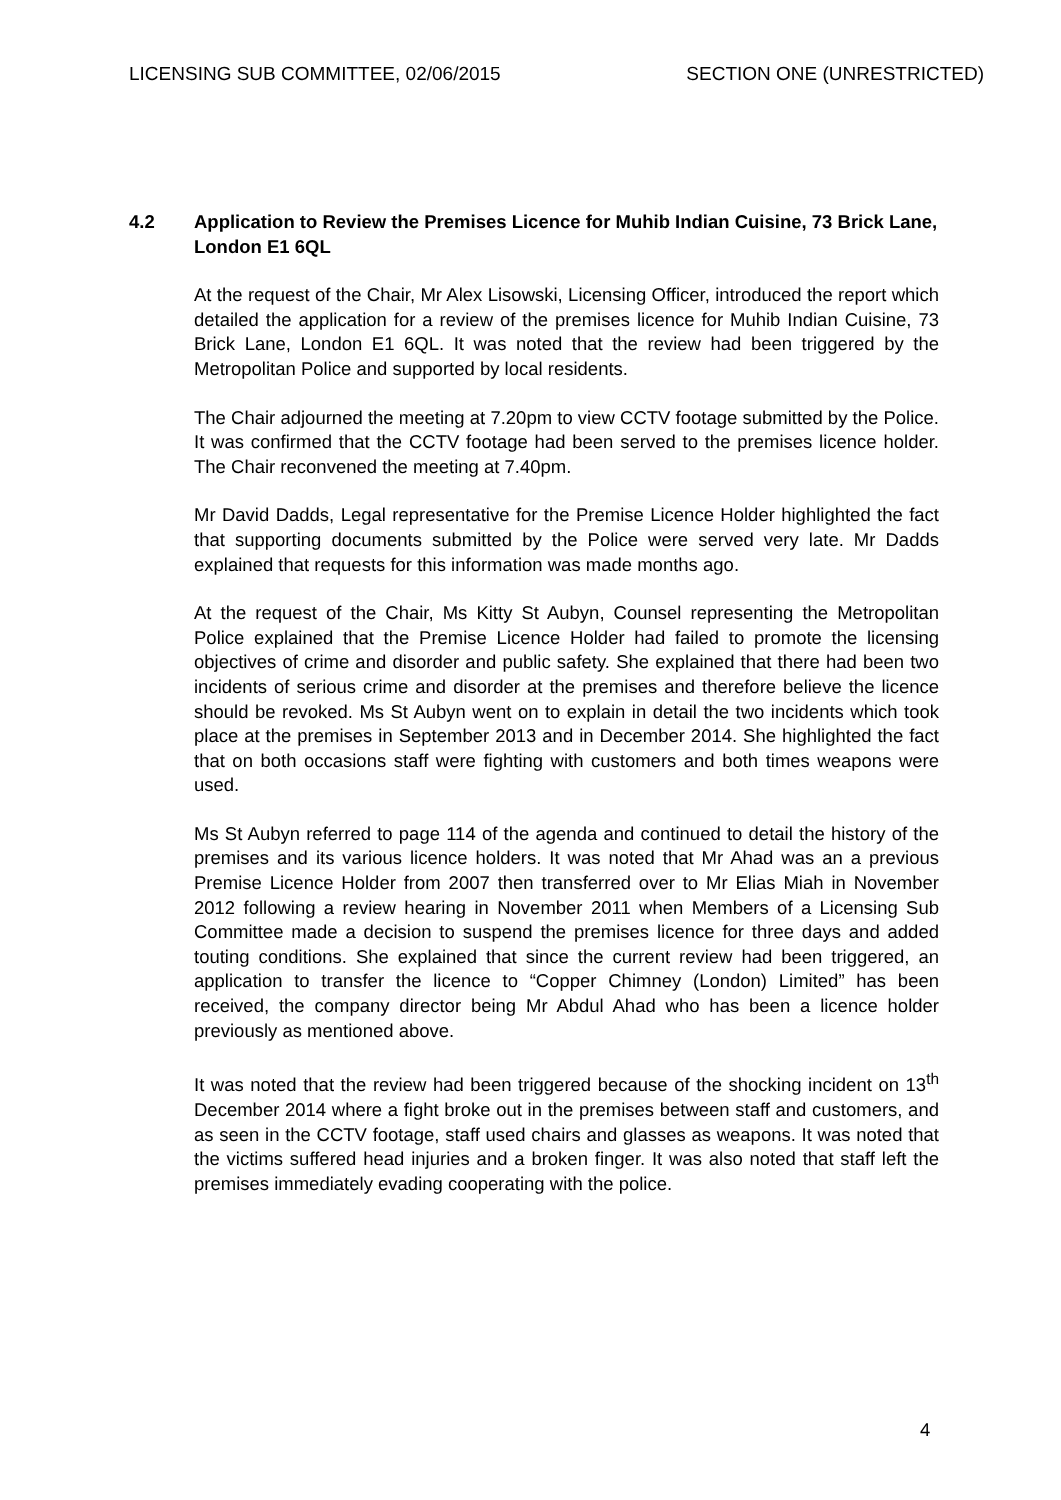LICENSING SUB COMMITTEE, 02/06/2015 SECTION ONE (UNRESTRICTED)
4.2 Application to Review the Premises Licence for Muhib Indian Cuisine, 73 Brick Lane, London E1 6QL
At the request of the Chair, Mr Alex Lisowski, Licensing Officer, introduced the report which detailed the application for a review of the premises licence for Muhib Indian Cuisine, 73 Brick Lane, London E1 6QL. It was noted that the review had been triggered by the Metropolitan Police and supported by local residents.
The Chair adjourned the meeting at 7.20pm to view CCTV footage submitted by the Police. It was confirmed that the CCTV footage had been served to the premises licence holder. The Chair reconvened the meeting at 7.40pm.
Mr David Dadds, Legal representative for the Premise Licence Holder highlighted the fact that supporting documents submitted by the Police were served very late. Mr Dadds explained that requests for this information was made months ago.
At the request of the Chair, Ms Kitty St Aubyn, Counsel representing the Metropolitan Police explained that the Premise Licence Holder had failed to promote the licensing objectives of crime and disorder and public safety. She explained that there had been two incidents of serious crime and disorder at the premises and therefore believe the licence should be revoked. Ms St Aubyn went on to explain in detail the two incidents which took place at the premises in September 2013 and in December 2014. She highlighted the fact that on both occasions staff were fighting with customers and both times weapons were used.
Ms St Aubyn referred to page 114 of the agenda and continued to detail the history of the premises and its various licence holders. It was noted that Mr Ahad was an a previous Premise Licence Holder from 2007 then transferred over to Mr Elias Miah in November 2012 following a review hearing in November 2011 when Members of a Licensing Sub Committee made a decision to suspend the premises licence for three days and added touting conditions. She explained that since the current review had been triggered, an application to transfer the licence to “Copper Chimney (London) Limited” has been received, the company director being Mr Abdul Ahad who has been a licence holder previously as mentioned above.
It was noted that the review had been triggered because of the shocking incident on 13<sup>th</sup> December 2014 where a fight broke out in the premises between staff and customers, and as seen in the CCTV footage, staff used chairs and glasses as weapons. It was noted that the victims suffered head injuries and a broken finger. It was also noted that staff left the premises immediately evading cooperating with the police.
4